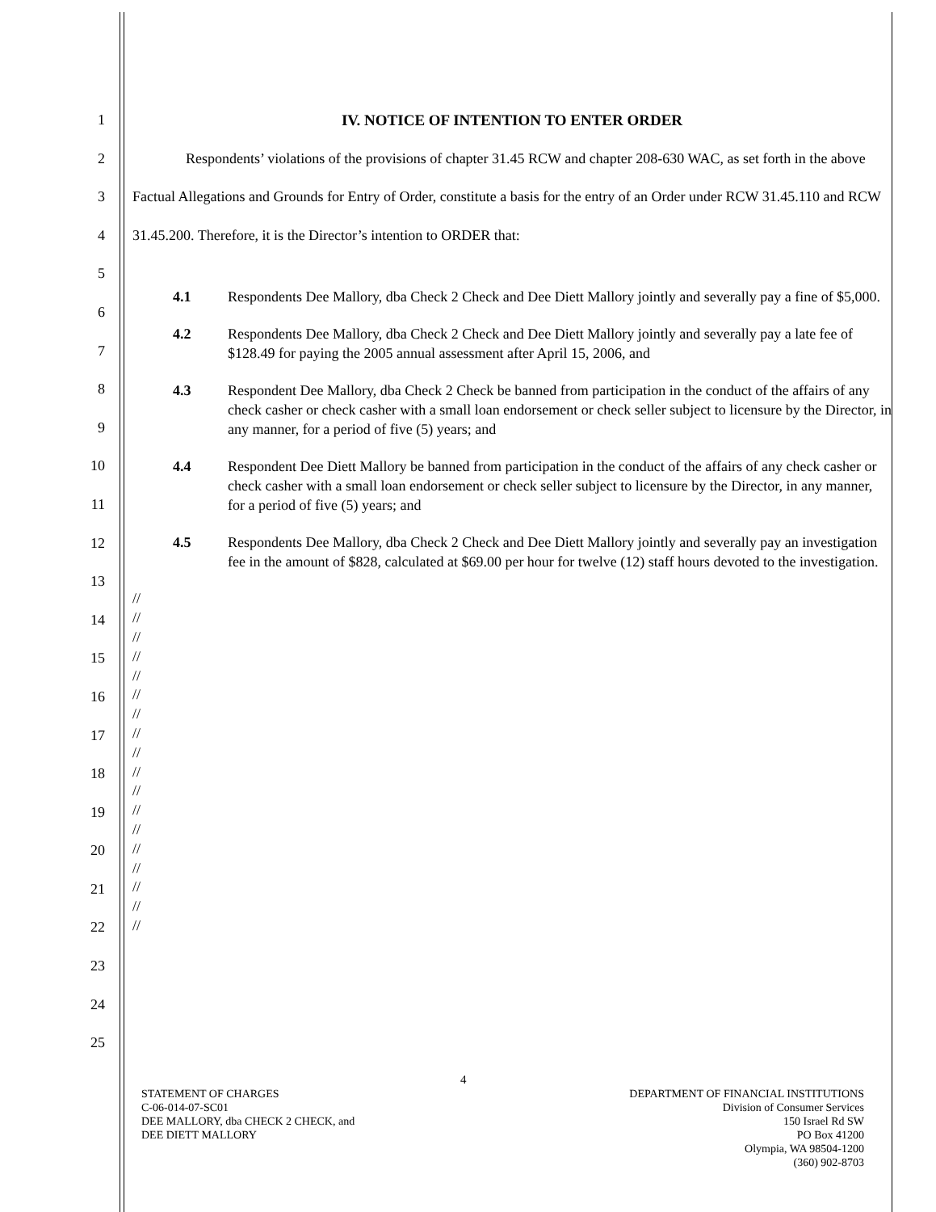1
2
3
4
5
6
7
8
9
10
11
12
13
14
15
16
17
18
19
20
21
22
23
24
25
IV. NOTICE OF INTENTION TO ENTER ORDER
Respondents’ violations of the provisions of chapter 31.45 RCW and chapter 208-630 WAC, as set forth in the above Factual Allegations and Grounds for Entry of Order, constitute a basis for the entry of an Order under RCW 31.45.110 and RCW 31.45.200. Therefore, it is the Director’s intention to ORDER that:
4.1 Respondents Dee Mallory, dba Check 2 Check and Dee Diett Mallory jointly and severally pay a fine of $5,000.
4.2 Respondents Dee Mallory, dba Check 2 Check and Dee Diett Mallory jointly and severally pay a late fee of $128.49 for paying the 2005 annual assessment after April 15, 2006, and
4.3 Respondent Dee Mallory, dba Check 2 Check be banned from participation in the conduct of the affairs of any check casher or check casher with a small loan endorsement or check seller subject to licensure by the Director, in any manner, for a period of five (5) years; and
4.4 Respondent Dee Diett Mallory be banned from participation in the conduct of the affairs of any check casher or check casher with a small loan endorsement or check seller subject to licensure by the Director, in any manner, for a period of five (5) years; and
4.5 Respondents Dee Mallory, dba Check 2 Check and Dee Diett Mallory jointly and severally pay an investigation fee in the amount of $828, calculated at $69.00 per hour for twelve (12) staff hours devoted to the investigation.
//
//
//
//
//
//
//
//
//
//
//
//
//
//
//
//
//
//
4
STATEMENT OF CHARGES
C-06-014-07-SC01
DEE MALLORY, dba CHECK 2 CHECK, and
DEE DIETT MALLORY
DEPARTMENT OF FINANCIAL INSTITUTIONS
Division of Consumer Services
150 Israel Rd SW
PO Box 41200
Olympia, WA 98504-1200
(360) 902-8703